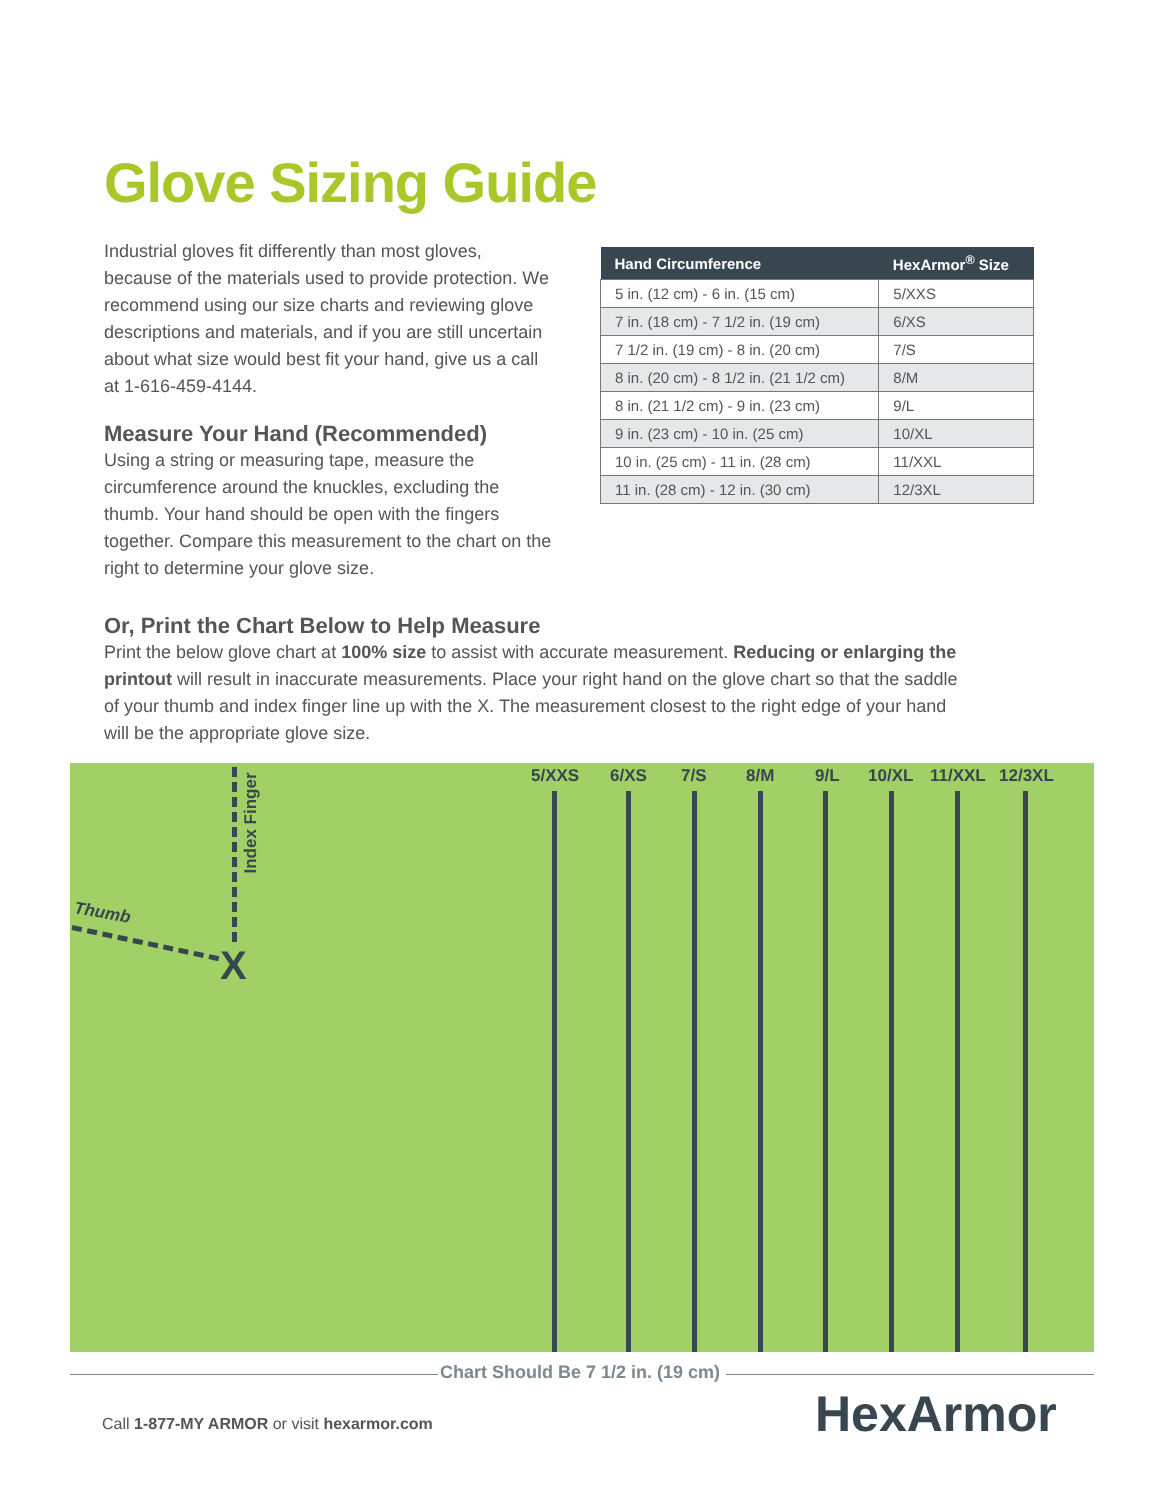Glove Sizing Guide
Industrial gloves fit differently than most gloves, because of the materials used to provide protection. We recommend using our size charts and reviewing glove descriptions and materials, and if you are still uncertain about what size would best fit your hand, give us a call at 1-616-459-4144.
Measure Your Hand (Recommended)
Using a string or measuring tape, measure the circumference around the knuckles, excluding the thumb. Your hand should be open with the fingers together. Compare this measurement to the chart on the right to determine your glove size.
| Hand Circumference | HexArmor<sup>®</sup> Size |
| --- | --- |
| 5 in. (12 cm) - 6 in. (15 cm) | 5/XXS |
| 7 in. (18 cm) - 7 1/2 in. (19 cm) | 6/XS |
| 7 1/2 in. (19 cm) - 8 in. (20 cm) | 7/S |
| 8 in. (20 cm) - 8 1/2 in. (21 1/2 cm) | 8/M |
| 8 in. (21 1/2 cm) - 9 in. (23 cm) | 9/L |
| 9 in. (23 cm) - 10 in. (25 cm) | 10/XL |
| 10 in. (25 cm) - 11 in. (28 cm) | 11/XXL |
| 11 in. (28 cm) - 12 in. (30 cm) | 12/3XL |
Or, Print the Chart Below to Help Measure
Print the below glove chart at 100% size to assist with accurate measurement. Reducing or enlarging the printout will result in inaccurate measurements. Place your right hand on the glove chart so that the saddle of your thumb and index finger line up with the X. The measurement closest to the right edge of your hand will be the appropriate glove size.
Index Finger
Thumb
X
5/XXS 6/XS 7/S 8/M 9/L 10/XL 11/XXL 12/3XL
Chart Should Be 7 1/2 in. (19 cm)
Call 1-877-MY ARMOR or visit hexarmor.com
HexArmor